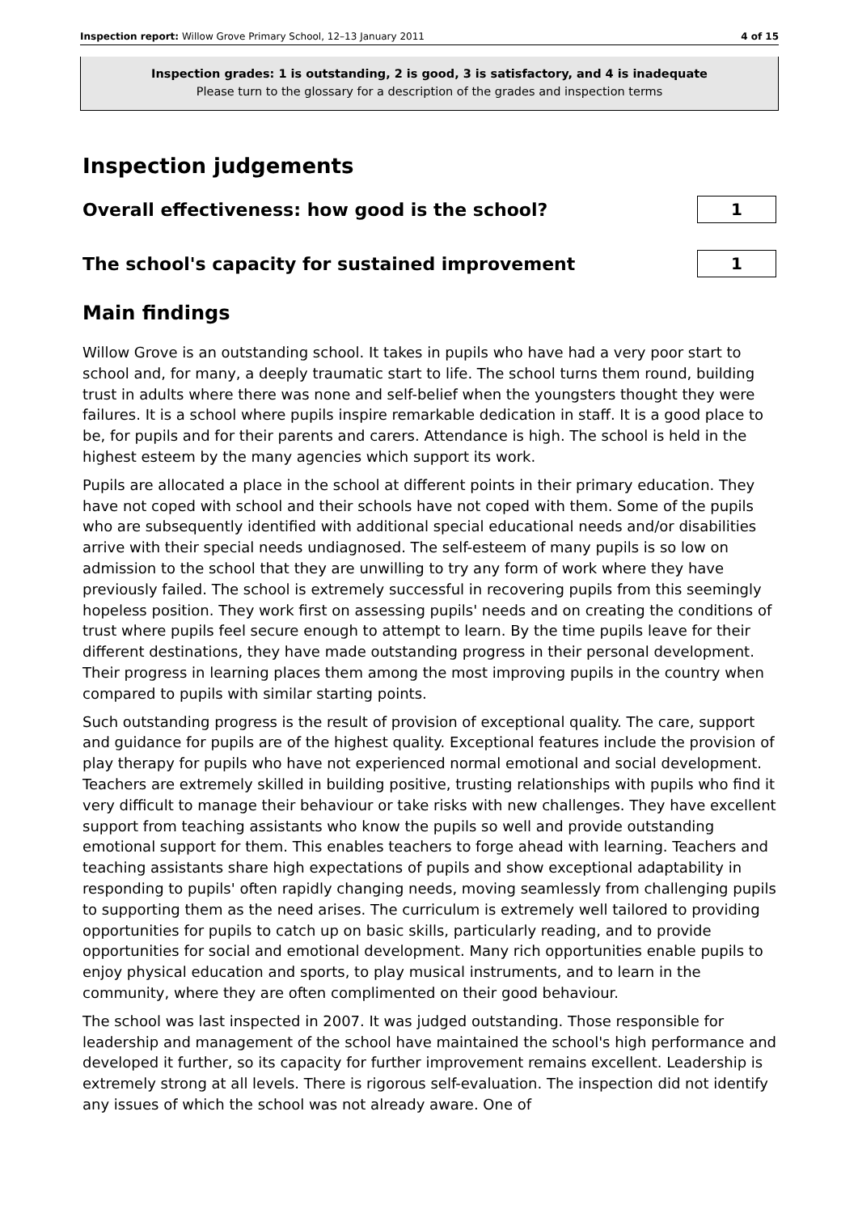Inspection report: Willow Grove Primary School, 12–13 January 2011 4 of 15
Inspection grades: 1 is outstanding, 2 is good, 3 is satisfactory, and 4 is inadequate
Please turn to the glossary for a description of the grades and inspection terms
Inspection judgements
Overall effectiveness: how good is the school?
1
The school's capacity for sustained improvement
1
Main findings
Willow Grove is an outstanding school. It takes in pupils who have had a very poor start to school and, for many, a deeply traumatic start to life. The school turns them round, building trust in adults where there was none and self-belief when the youngsters thought they were failures. It is a school where pupils inspire remarkable dedication in staff. It is a good place to be, for pupils and for their parents and carers. Attendance is high. The school is held in the highest esteem by the many agencies which support its work.
Pupils are allocated a place in the school at different points in their primary education. They have not coped with school and their schools have not coped with them. Some of the pupils who are subsequently identified with additional special educational needs and/or disabilities arrive with their special needs undiagnosed. The self-esteem of many pupils is so low on admission to the school that they are unwilling to try any form of work where they have previously failed. The school is extremely successful in recovering pupils from this seemingly hopeless position. They work first on assessing pupils' needs and on creating the conditions of trust where pupils feel secure enough to attempt to learn. By the time pupils leave for their different destinations, they have made outstanding progress in their personal development. Their progress in learning places them among the most improving pupils in the country when compared to pupils with similar starting points.
Such outstanding progress is the result of provision of exceptional quality. The care, support and guidance for pupils are of the highest quality. Exceptional features include the provision of play therapy for pupils who have not experienced normal emotional and social development. Teachers are extremely skilled in building positive, trusting relationships with pupils who find it very difficult to manage their behaviour or take risks with new challenges. They have excellent support from teaching assistants who know the pupils so well and provide outstanding emotional support for them. This enables teachers to forge ahead with learning. Teachers and teaching assistants share high expectations of pupils and show exceptional adaptability in responding to pupils' often rapidly changing needs, moving seamlessly from challenging pupils to supporting them as the need arises. The curriculum is extremely well tailored to providing opportunities for pupils to catch up on basic skills, particularly reading, and to provide opportunities for social and emotional development. Many rich opportunities enable pupils to enjoy physical education and sports, to play musical instruments, and to learn in the community, where they are often complimented on their good behaviour.
The school was last inspected in 2007. It was judged outstanding. Those responsible for leadership and management of the school have maintained the school's high performance and developed it further, so its capacity for further improvement remains excellent. Leadership is extremely strong at all levels. There is rigorous self-evaluation. The inspection did not identify any issues of which the school was not already aware. One of